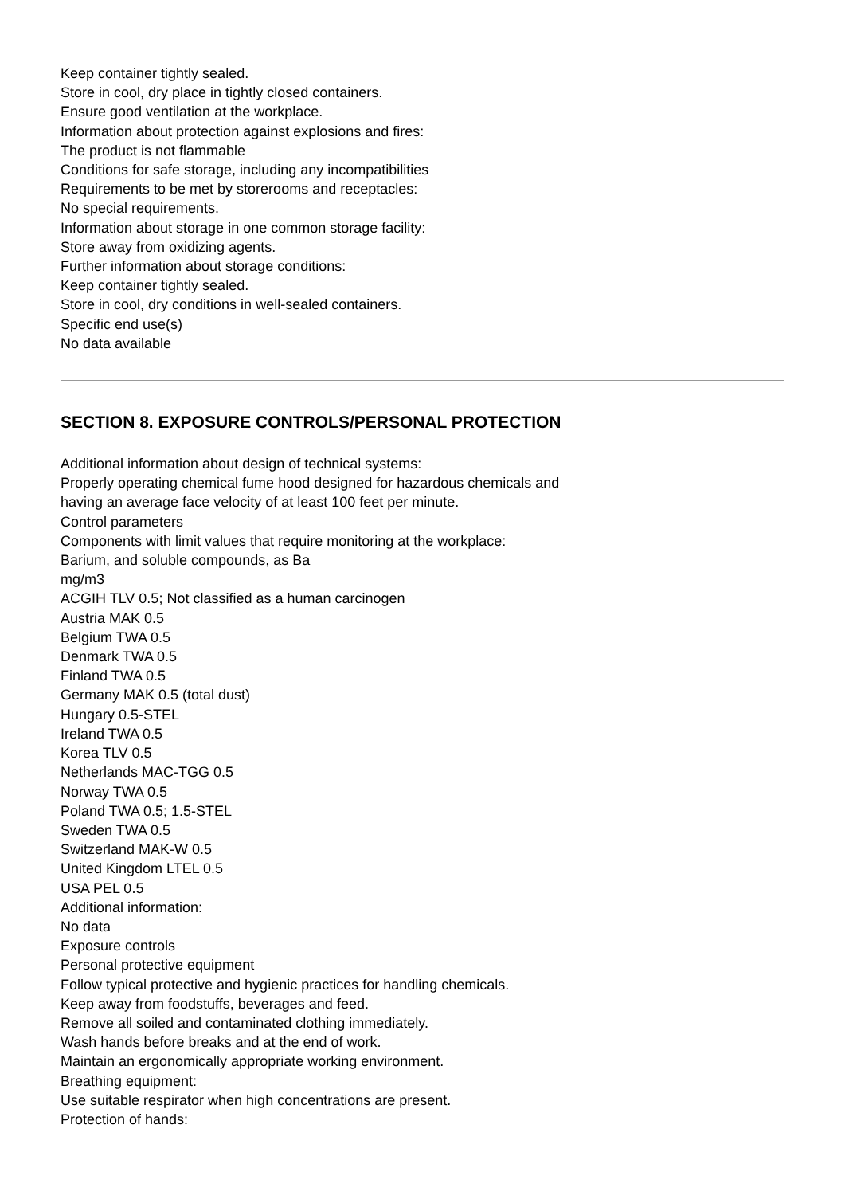Keep container tightly sealed.
Store in cool, dry place in tightly closed containers.
Ensure good ventilation at the workplace.
Information about protection against explosions and fires:
The product is not flammable
Conditions for safe storage, including any incompatibilities
Requirements to be met by storerooms and receptacles:
No special requirements.
Information about storage in one common storage facility:
Store away from oxidizing agents.
Further information about storage conditions:
Keep container tightly sealed.
Store in cool, dry conditions in well-sealed containers.
Specific end use(s)
No data available
SECTION 8. EXPOSURE CONTROLS/PERSONAL PROTECTION
Additional information about design of technical systems:
Properly operating chemical fume hood designed for hazardous chemicals and
having an average face velocity of at least 100 feet per minute.
Control parameters
Components with limit values that require monitoring at the workplace:
Barium, and soluble compounds, as Ba
mg/m3
ACGIH TLV 0.5; Not classified as a human carcinogen
Austria MAK 0.5
Belgium TWA 0.5
Denmark TWA 0.5
Finland TWA 0.5
Germany MAK 0.5 (total dust)
Hungary 0.5-STEL
Ireland TWA 0.5
Korea TLV 0.5
Netherlands MAC-TGG 0.5
Norway TWA 0.5
Poland TWA 0.5; 1.5-STEL
Sweden TWA 0.5
Switzerland MAK-W 0.5
United Kingdom LTEL 0.5
USA PEL 0.5
Additional information:
No data
Exposure controls
Personal protective equipment
Follow typical protective and hygienic practices for handling chemicals.
Keep away from foodstuffs, beverages and feed.
Remove all soiled and contaminated clothing immediately.
Wash hands before breaks and at the end of work.
Maintain an ergonomically appropriate working environment.
Breathing equipment:
Use suitable respirator when high concentrations are present.
Protection of hands: